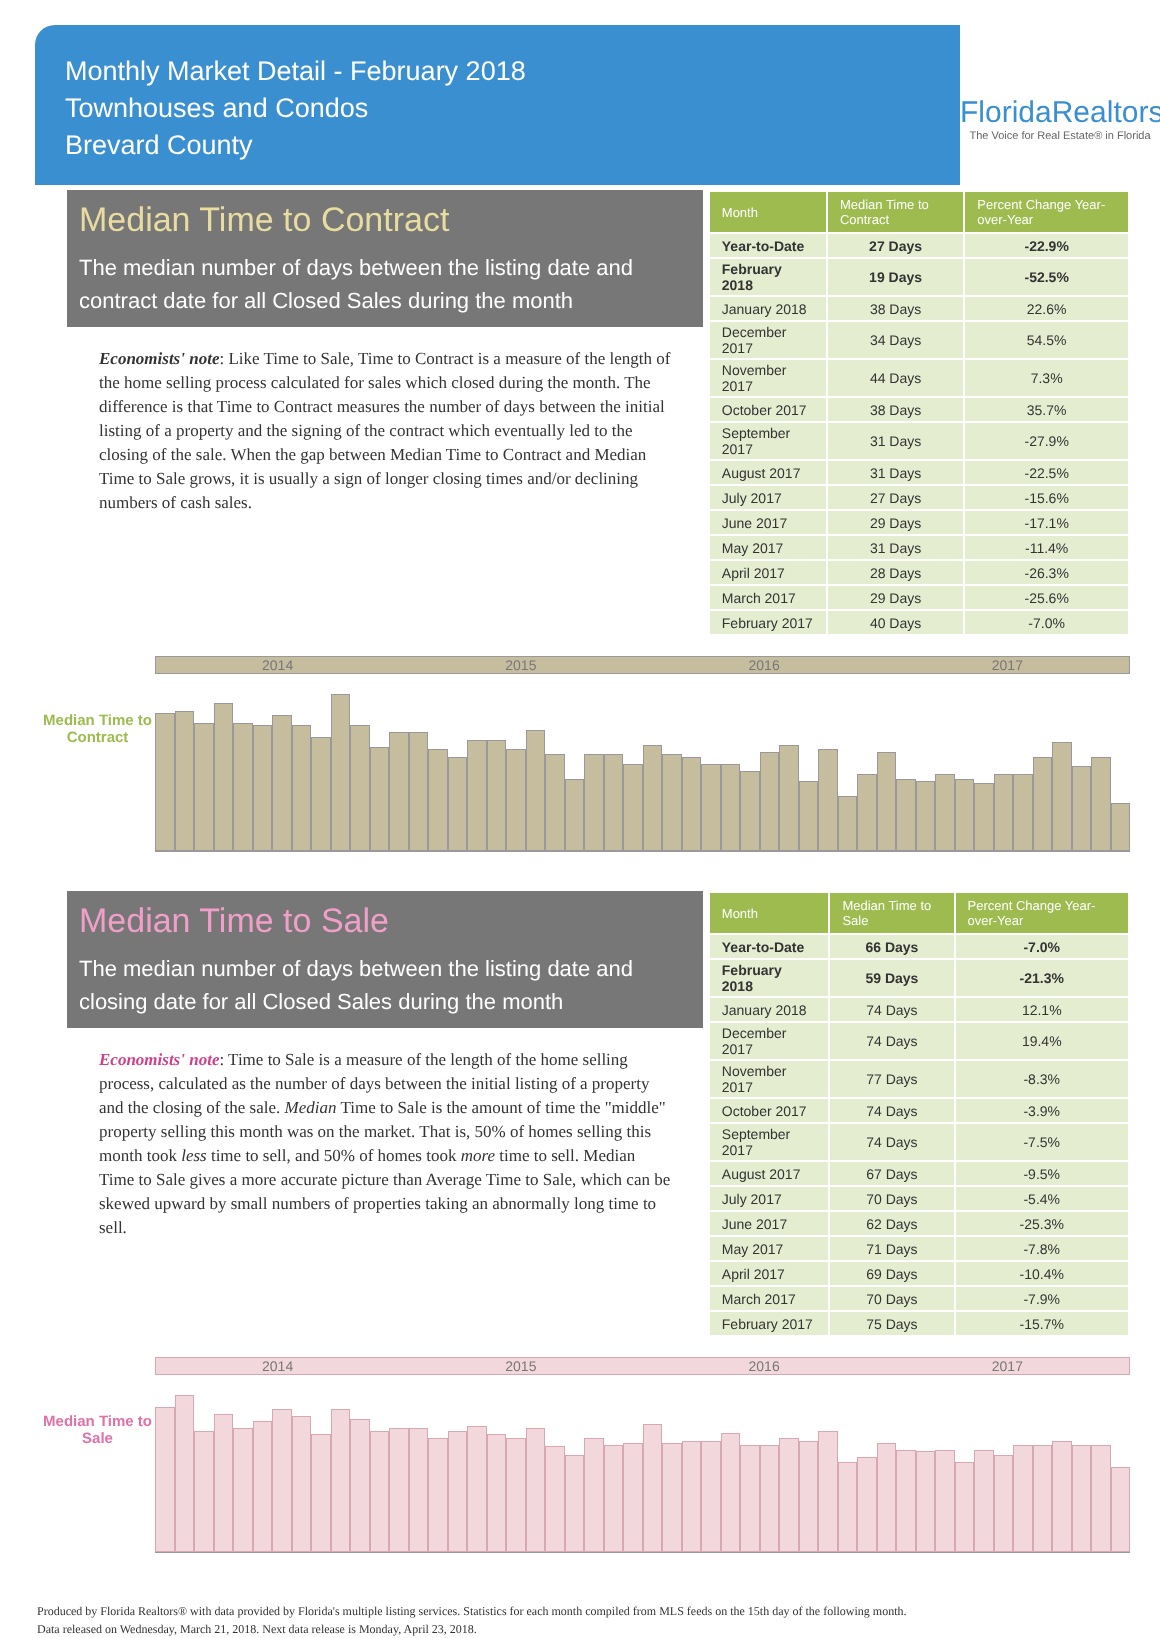Monthly Market Detail - February 2018
Townhouses and Condos
Brevard County
FloridaRealtors
The Voice for Real Estate® in Florida
Median Time to Contract
The median number of days between the listing date and contract date for all Closed Sales during the month
Economists' note: Like Time to Sale, Time to Contract is a measure of the length of the home selling process calculated for sales which closed during the month. The difference is that Time to Contract measures the number of days between the initial listing of a property and the signing of the contract which eventually led to the closing of the sale. When the gap between Median Time to Contract and Median Time to Sale grows, it is usually a sign of longer closing times and/or declining numbers of cash sales.
| Month | Median Time to Contract | Percent Change Year-over-Year |
| --- | --- | --- |
| Year-to-Date | 27 Days | -22.9% |
| February 2018 | 19 Days | -52.5% |
| January 2018 | 38 Days | 22.6% |
| December 2017 | 34 Days | 54.5% |
| November 2017 | 44 Days | 7.3% |
| October 2017 | 38 Days | 35.7% |
| September 2017 | 31 Days | -27.9% |
| August 2017 | 31 Days | -22.5% |
| July 2017 | 27 Days | -15.6% |
| June 2017 | 29 Days | -17.1% |
| May 2017 | 31 Days | -11.4% |
| April 2017 | 28 Days | -26.3% |
| March 2017 | 29 Days | -25.6% |
| February 2017 | 40 Days | -7.0% |
Median Time to Contract
2014 2015 2016 2017
Median Time to Sale
The median number of days between the listing date and closing date for all Closed Sales during the month
Economists' note: Time to Sale is a measure of the length of the home selling process, calculated as the number of days between the initial listing of a property and the closing of the sale. Median Time to Sale is the amount of time the "middle" property selling this month was on the market. That is, 50% of homes selling this month took less time to sell, and 50% of homes took more time to sell. Median Time to Sale gives a more accurate picture than Average Time to Sale, which can be skewed upward by small numbers of properties taking an abnormally long time to sell.
| Month | Median Time to Sale | Percent Change Year-over-Year |
| --- | --- | --- |
| Year-to-Date | 66 Days | -7.0% |
| February 2018 | 59 Days | -21.3% |
| January 2018 | 74 Days | 12.1% |
| December 2017 | 74 Days | 19.4% |
| November 2017 | 77 Days | -8.3% |
| October 2017 | 74 Days | -3.9% |
| September 2017 | 74 Days | -7.5% |
| August 2017 | 67 Days | -9.5% |
| July 2017 | 70 Days | -5.4% |
| June 2017 | 62 Days | -25.3% |
| May 2017 | 71 Days | -7.8% |
| April 2017 | 69 Days | -10.4% |
| March 2017 | 70 Days | -7.9% |
| February 2017 | 75 Days | -15.7% |
Median Time to Sale
2014 2015 2016 2017
Produced by Florida Realtors® with data provided by Florida's multiple listing services. Statistics for each month compiled from MLS feeds on the 15th day of the following month.
Data released on Wednesday, March 21, 2018. Next data release is Monday, April 23, 2018.